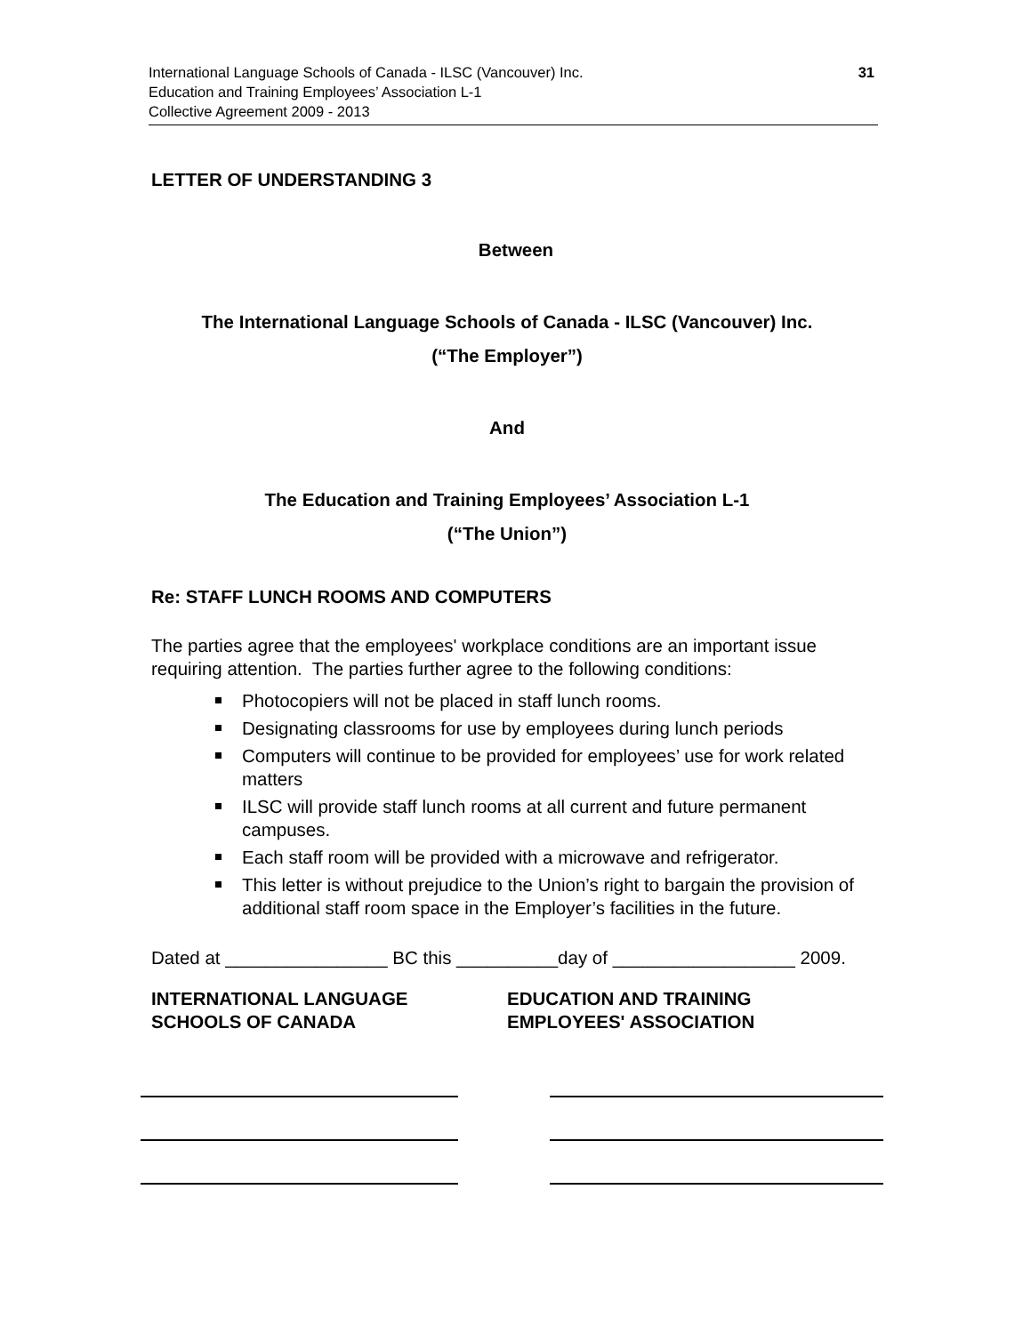International Language Schools of Canada - ILSC (Vancouver) Inc.
Education and Training Employees’ Association L-1
Collective Agreement 2009 - 2013
31
LETTER OF UNDERSTANDING 3
Between
The International Language Schools of Canada - ILSC (Vancouver) Inc.
(“The Employer”)
And
The Education and Training Employees’ Association L-1
(“The Union”)
Re: STAFF LUNCH ROOMS AND COMPUTERS
The parties agree that the employees' workplace conditions are an important issue requiring attention. The parties further agree to the following conditions:
Photocopiers will not be placed in staff lunch rooms.
Designating classrooms for use by employees during lunch periods
Computers will continue to be provided for employees’ use for work related matters
ILSC will provide staff lunch rooms at all current and future permanent campuses.
Each staff room will be provided with a microwave and refrigerator.
This letter is without prejudice to the Union’s right to bargain the provision of additional staff room space in the Employer’s facilities in the future.
Dated at ________________ BC this __________day of __________________ 2009.
INTERNATIONAL LANGUAGE
SCHOOLS OF CANADA
EDUCATION AND TRAINING
EMPLOYEES' ASSOCIATION